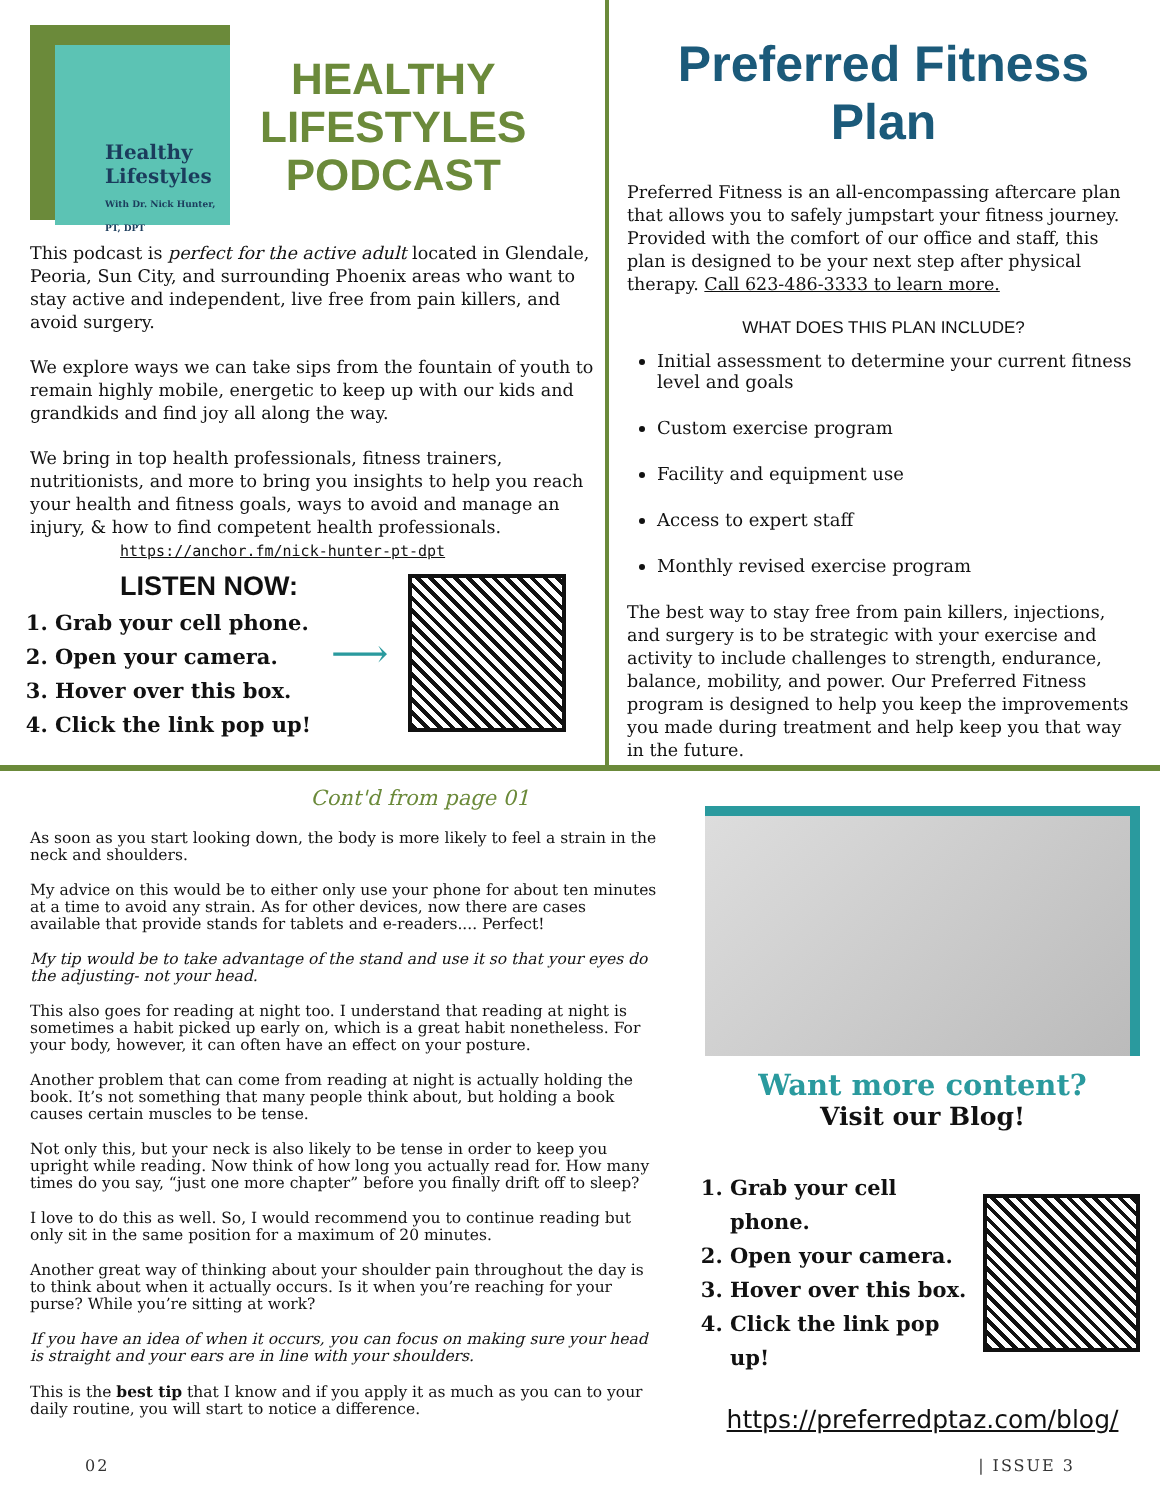Healthy Lifestyles
With Dr. Nick Hunter, PT, DPT
HEALTHY
LIFESTYLES
PODCAST
This podcast is perfect for the active adult located in Glendale, Peoria, Sun City, and surrounding Phoenix areas who want to stay active and independent, live free from pain killers, and avoid surgery.
We explore ways we can take sips from the fountain of youth to remain highly mobile, energetic to keep up with our kids and grandkids and find joy all along the way.
We bring in top health professionals, fitness trainers, nutritionists, and more to bring you insights to help you reach your health and fitness goals, ways to avoid and manage an injury, & how to find competent health professionals. https://anchor.fm/nick-hunter-pt-dpt
LISTEN NOW:
1. Grab your cell phone.
2. Open your camera.
3. Hover over this box.
4. Click the link pop up!
⟶
Preferred Fitness Plan
Preferred Fitness is an all-encompassing aftercare plan that allows you to safely jumpstart your fitness journey. Provided with the comfort of our office and staff, this plan is designed to be your next step after physical therapy. Call 623-486-3333 to learn more.
WHAT DOES THIS PLAN INCLUDE?
Initial assessment to determine your current fitness level and goals
Custom exercise program
Facility and equipment use
Access to expert staff
Monthly revised exercise program
The best way to stay free from pain killers, injections, and surgery is to be strategic with your exercise and activity to include challenges to strength, endurance, balance, mobility, and power. Our Preferred Fitness program is designed to help you keep the improvements you made during treatment and help keep you that way in the future.
Cont'd from page 01
As soon as you start looking down, the body is more likely to feel a strain in the neck and shoulders.
My advice on this would be to either only use your phone for about ten minutes at a time to avoid any strain. As for other devices, now there are cases available that provide stands for tablets and e-readers.... Perfect!
My tip would be to take advantage of the stand and use it so that your eyes do the adjusting- not your head.
This also goes for reading at night too. I understand that reading at night is sometimes a habit picked up early on, which is a great habit nonetheless. For your body, however, it can often have an effect on your posture.
Another problem that can come from reading at night is actually holding the book. It’s not something that many people think about, but holding a book causes certain muscles to be tense.
Not only this, but your neck is also likely to be tense in order to keep you upright while reading. Now think of how long you actually read for. How many times do you say, “just one more chapter” before you finally drift off to sleep?
I love to do this as well. So, I would recommend you to continue reading but only sit in the same position for a maximum of 20 minutes.
Another great way of thinking about your shoulder pain throughout the day is to think about when it actually occurs. Is it when you’re reaching for your purse? While you’re sitting at work?
If you have an idea of when it occurs, you can focus on making sure your head is straight and your ears are in line with your shoulders.
This is the best tip that I know and if you apply it as much as you can to your daily routine, you will start to notice a difference.
Want more content?
Visit our Blog!
1. Grab your cell phone.
2. Open your camera.
3. Hover over this box.
4. Click the link pop up!
https://preferredptaz.com/blog/
02 | ISSUE 3